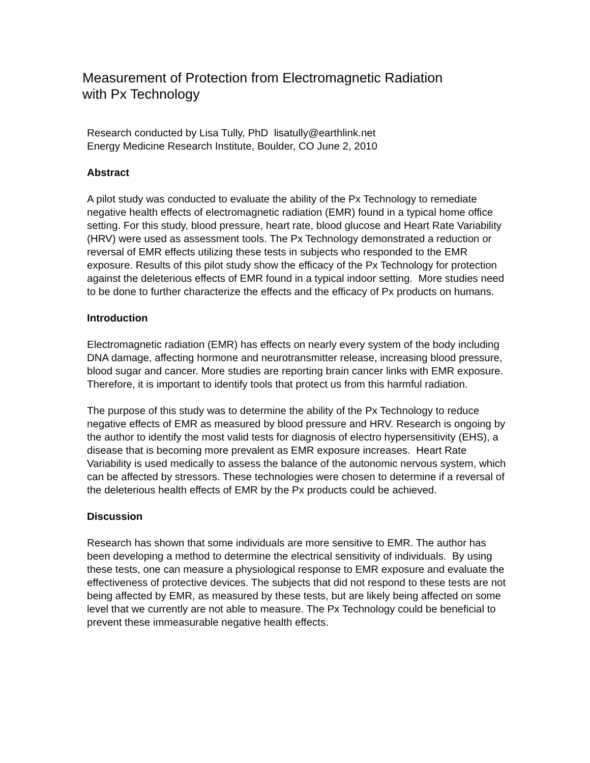Measurement of Protection from Electromagnetic Radiation
with Px Technology
Research conducted by Lisa Tully, PhD lisatully@earthlink.net
Energy Medicine Research Institute, Boulder, CO June 2, 2010
Abstract
A pilot study was conducted to evaluate the ability of the Px Technology to remediate negative health effects of electromagnetic radiation (EMR) found in a typical home office setting. For this study, blood pressure, heart rate, blood glucose and Heart Rate Variability (HRV) were used as assessment tools. The Px Technology demonstrated a reduction or reversal of EMR effects utilizing these tests in subjects who responded to the EMR exposure. Results of this pilot study show the efficacy of the Px Technology for protection against the deleterious effects of EMR found in a typical indoor setting. More studies need to be done to further characterize the effects and the efficacy of Px products on humans.
Introduction
Electromagnetic radiation (EMR) has effects on nearly every system of the body including DNA damage, affecting hormone and neurotransmitter release, increasing blood pressure, blood sugar and cancer. More studies are reporting brain cancer links with EMR exposure. Therefore, it is important to identify tools that protect us from this harmful radiation.
The purpose of this study was to determine the ability of the Px Technology to reduce negative effects of EMR as measured by blood pressure and HRV. Research is ongoing by the author to identify the most valid tests for diagnosis of electro hypersensitivity (EHS), a disease that is becoming more prevalent as EMR exposure increases. Heart Rate Variability is used medically to assess the balance of the autonomic nervous system, which can be affected by stressors. These technologies were chosen to determine if a reversal of the deleterious health effects of EMR by the Px products could be achieved.
Discussion
Research has shown that some individuals are more sensitive to EMR. The author has been developing a method to determine the electrical sensitivity of individuals. By using these tests, one can measure a physiological response to EMR exposure and evaluate the effectiveness of protective devices. The subjects that did not respond to these tests are not being affected by EMR, as measured by these tests, but are likely being affected on some level that we currently are not able to measure. The Px Technology could be beneficial to prevent these immeasurable negative health effects.